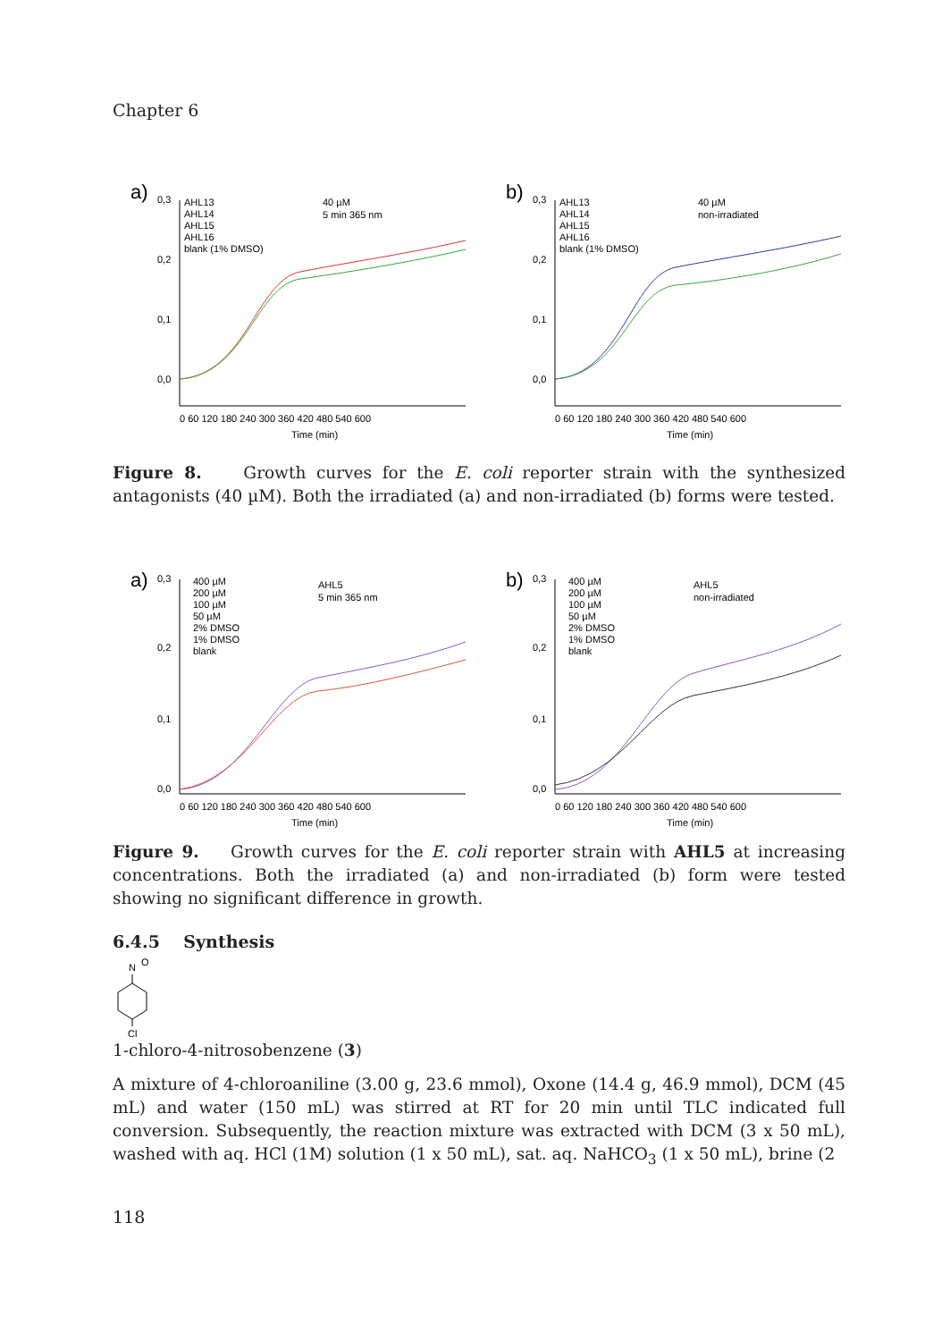Chapter 6
a)
0,3
0,2
0,1
0,0
AHL13
AHL14
AHL15
AHL16
blank (1% DMSO)
40 µM
5 min 365 nm
0 60 120 180 240 300 360 420 480 540 600
Time (min)
b)
0,3
0,2
0,1
0,0
AHL13
AHL14
AHL15
AHL16
blank (1% DMSO)
40 µM
non-irradiated
0 60 120 180 240 300 360 420 480 540 600
Time (min)
Figure 8. Growth curves for the E. coli reporter strain with the synthesized antagonists (40 µM). Both the irradiated (a) and non-irradiated (b) forms were tested.
a)
0,3
0,2
0,1
0,0
400 µM
200 µM
100 µM
50 µM
2% DMSO
1% DMSO
blank
AHL5
5 min 365 nm
0 60 120 180 240 300 360 420 480 540 600
Time (min)
b)
0,3
0,2
0,1
0,0
400 µM
200 µM
100 µM
50 µM
2% DMSO
1% DMSO
blank
AHL5
non-irradiated
0 60 120 180 240 300 360 420 480 540 600
Time (min)
Figure 9. Growth curves for the E. coli reporter strain with AHL5 at increasing concentrations. Both the irradiated (a) and non-irradiated (b) form were tested showing no significant difference in growth.
6.4.5 Synthesis
N
O
Cl
1-chloro-4-nitrosobenzene (3)
A mixture of 4-chloroaniline (3.00 g, 23.6 mmol), Oxone (14.4 g, 46.9 mmol), DCM (45 mL) and water (150 mL) was stirred at RT for 20 min until TLC indicated full conversion. Subsequently, the reaction mixture was extracted with DCM (3 x 50 mL), washed with aq. HCl (1M) solution (1 x 50 mL), sat. aq. NaHCO<sub>3</sub> (1 x 50 mL), brine (2
118